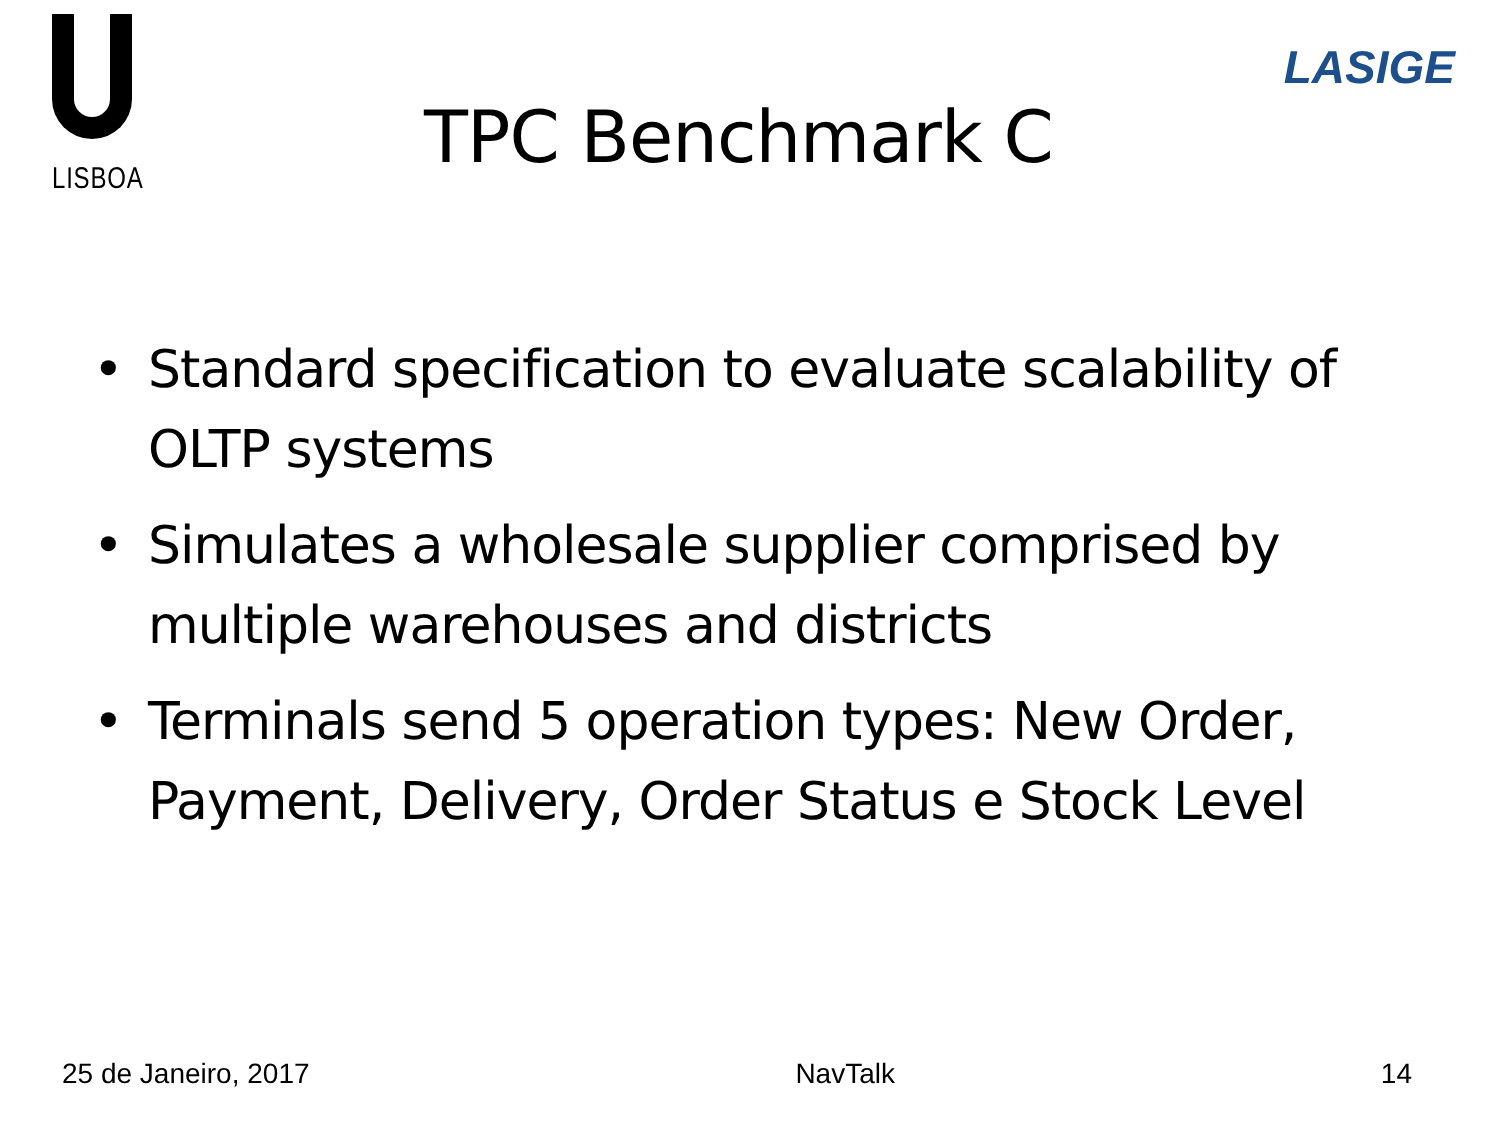LISBOA
LASIGE
TPC Benchmark C
• Standard specification to evaluate scalability of OLTP systems
• Simulates a wholesale supplier comprised by multiple warehouses and districts
• Terminals send 5 operation types: New Order, Payment, Delivery, Order Status e Stock Level
25 de Janeiro, 2017 NavTalk 14